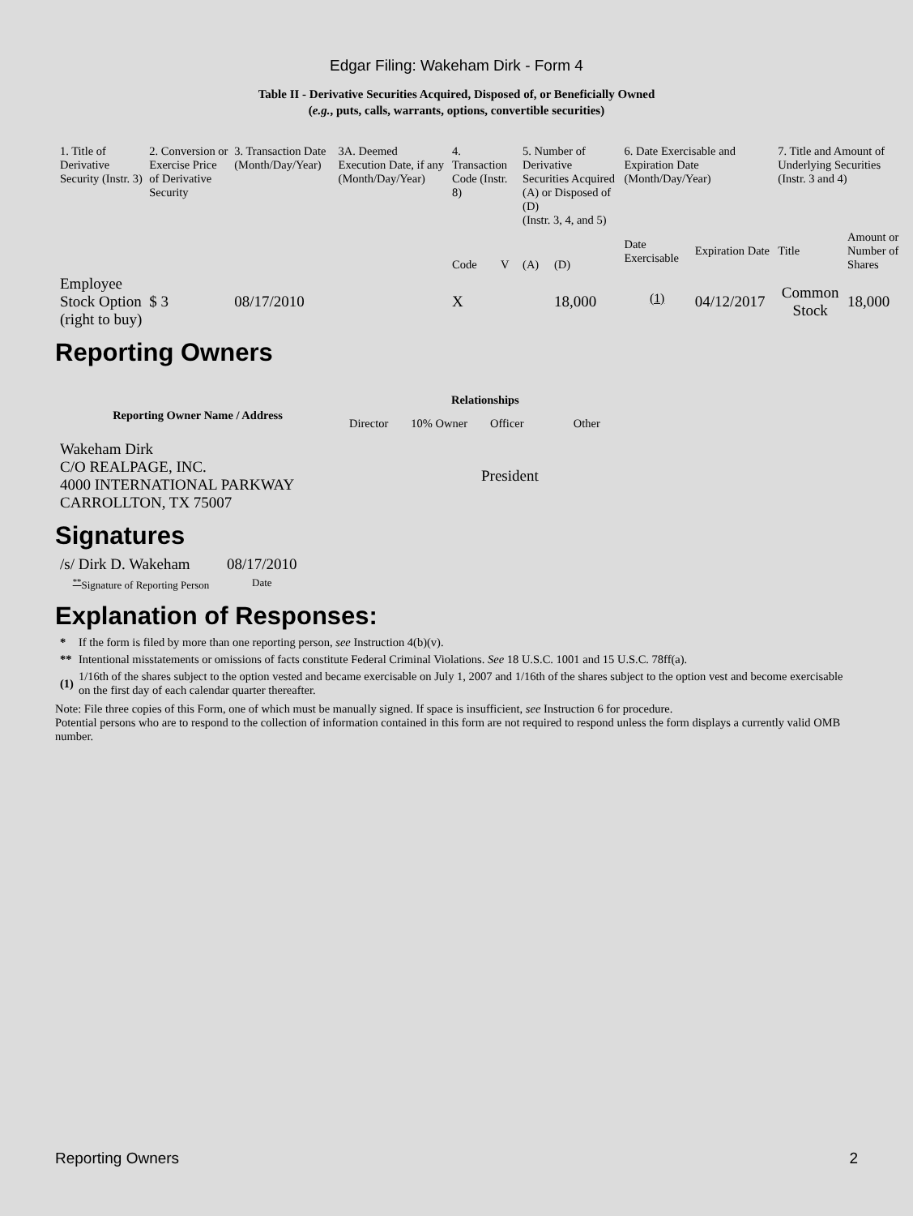Edgar Filing: Wakeham Dirk - Form 4
Table II - Derivative Securities Acquired, Disposed of, or Beneficially Owned
(e.g., puts, calls, warrants, options, convertible securities)
| 1. Title of Derivative Security (Instr. 3) | 2. Conversion or Exercise Price of Derivative Security | 3. Transaction Date (Month/Day/Year) | 3A. Deemed Execution Date, if any (Month/Day/Year) | 4. Transaction Code (Instr. 8) | | 5. Number of Derivative Securities Acquired (A) or Disposed of (D) (Instr. 3, 4, and 5) | | 6. Date Exercisable and Expiration Date (Month/Day/Year) | | 7. Title and Amount of Underlying Securities (Instr. 3 and 4) | |
| --- | --- | --- | --- | --- | --- | --- | --- | --- | --- | --- | --- |
| | | | | Code | V | (A) | (D) | Date Exercisable | Expiration Date | Title | Amount or Number of Shares |
| Employee Stock Option (right to buy) | $ 3 | 08/17/2010 | | X | | | 18,000 | <sup>(1)</sup> | 04/12/2017 | Common Stock | 18,000 |
Reporting Owners
| Reporting Owner Name / Address | Relationships | | | |
| --- | --- | --- | --- | --- |
| | Director | 10% Owner | Officer | Other |
| Wakeham Dirk C/O REALPAGE, INC. 4000 INTERNATIONAL PARKWAY CARROLLTON, TX 75007 | | | President | |
Signatures
| /s/ Dirk D. Wakeham | 08/17/2010 |
| <sup>**</sup> Signature of Reporting Person | Date |
Explanation of Responses:
| * | If the form is filed by more than one reporting person, see Instruction 4(b)(v). |
| ** | Intentional misstatements or omissions of facts constitute Federal Criminal Violations. See 18 U.S.C. 1001 and 15 U.S.C. 78ff(a). |
| (1) | 1/16th of the shares subject to the option vested and became exercisable on July 1, 2007 and 1/16th of the shares subject to the option vest and become exercisable on the first day of each calendar quarter thereafter. |
Note: File three copies of this Form, one of which must be manually signed. If space is insufficient, see Instruction 6 for procedure.
Potential persons who are to respond to the collection of information contained in this form are not required to respond unless the form displays a currently valid OMB number.
Reporting Owners 2